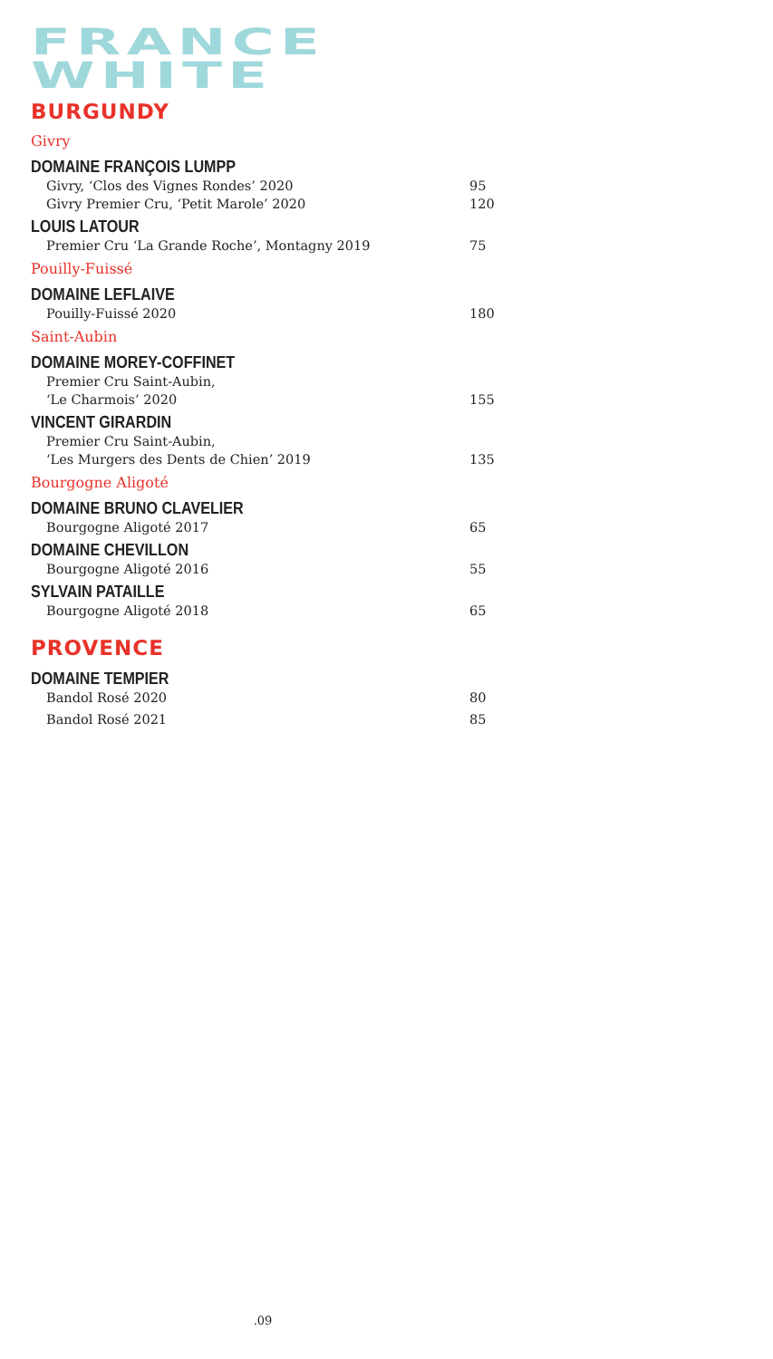FRANCE
WHITE
BURGUNDY
Givry
DOMAINE FRANÇOIS LUMPP
Givry, ‘Clos des Vignes Rondes’ 2020 95
Givry Premier Cru, ‘Petit Marole’ 2020 120
LOUIS LATOUR
Premier Cru ‘La Grande Roche’, Montagny 2019 75
Pouilly-Fuissé
DOMAINE LEFLAIVE
Pouilly-Fuissé 2020 180
Saint-Aubin
DOMAINE MOREY-COFFINET
Premier Cru Saint-Aubin,
‘Le Charmois’ 2020
155
VINCENT GIRARDIN
Premier Cru Saint-Aubin,
‘Les Murgers des Dents de Chien’ 2019
135
Bourgogne Aligoté
DOMAINE BRUNO CLAVELIER
Bourgogne Aligoté 2017 65
DOMAINE CHEVILLON
Bourgogne Aligoté 2016 55
SYLVAIN PATAILLE
Bourgogne Aligoté 2018 65
PROVENCE
DOMAINE TEMPIER
Bandol Rosé 2020 80
Bandol Rosé 2021 85
.09